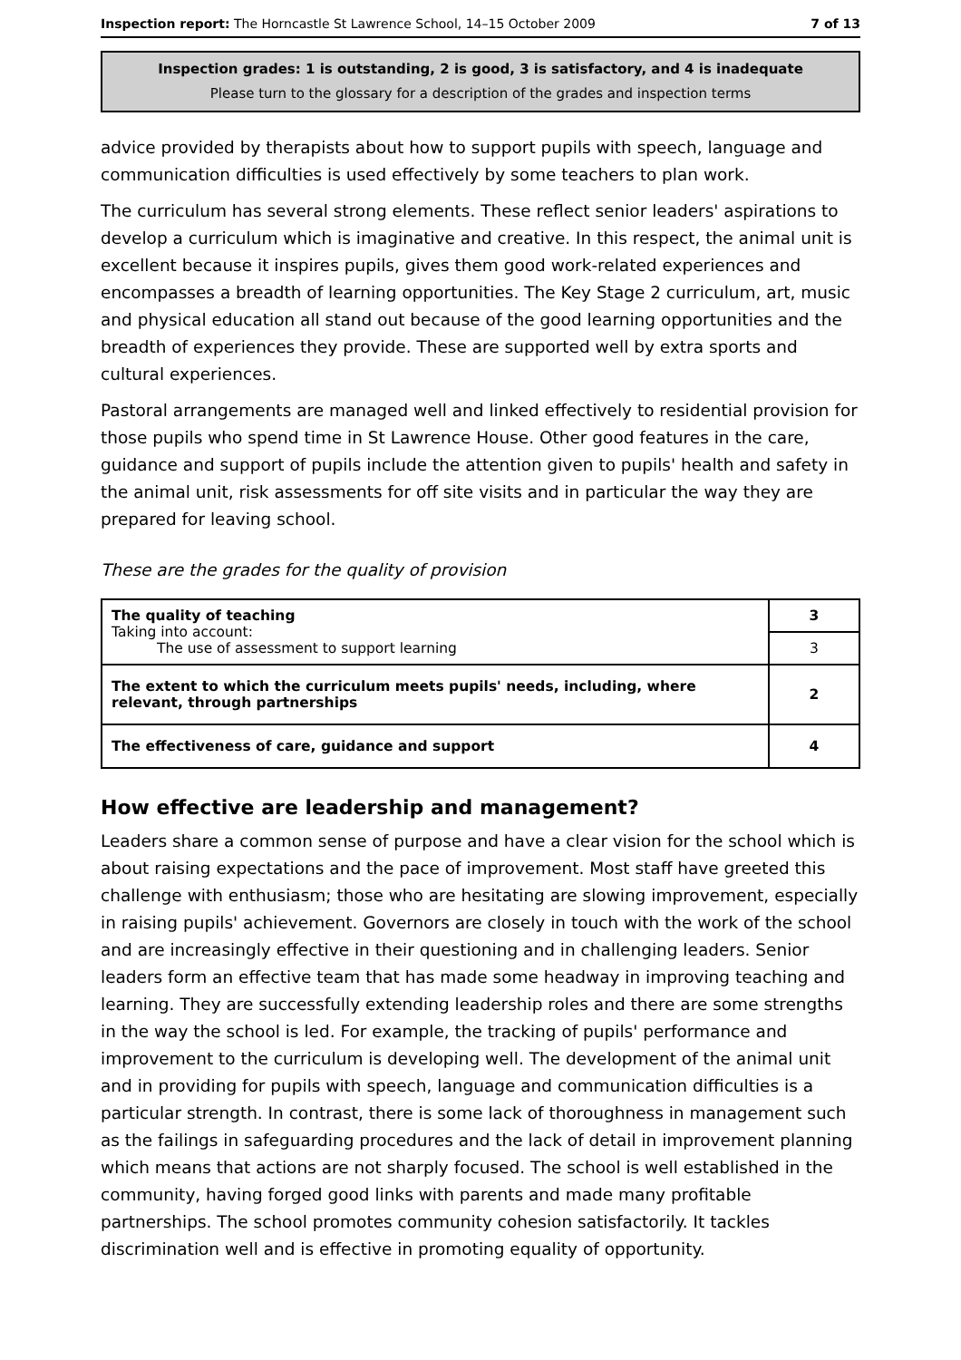Inspection report: The Horncastle St Lawrence School, 14–15 October 2009 7 of 13
Inspection grades: 1 is outstanding, 2 is good, 3 is satisfactory, and 4 is inadequate
Please turn to the glossary for a description of the grades and inspection terms
advice provided by therapists about how to support pupils with speech, language and communication difficulties is used effectively by some teachers to plan work.
The curriculum has several strong elements. These reflect senior leaders' aspirations to develop a curriculum which is imaginative and creative. In this respect, the animal unit is excellent because it inspires pupils, gives them good work-related experiences and encompasses a breadth of learning opportunities. The Key Stage 2 curriculum, art, music and physical education all stand out because of the good learning opportunities and the breadth of experiences they provide. These are supported well by extra sports and cultural experiences.
Pastoral arrangements are managed well and linked effectively to residential provision for those pupils who spend time in St Lawrence House. Other good features in the care, guidance and support of pupils include the attention given to pupils' health and safety in the animal unit, risk assessments for off site visits and in particular the way they are prepared for leaving school.
These are the grades for the quality of provision
| The quality of teaching Taking into account: The use of assessment to support learning | 3 |
| | 3 |
| The extent to which the curriculum meets pupils' needs, including, where relevant, through partnerships | 2 |
| The effectiveness of care, guidance and support | 4 |
How effective are leadership and management?
Leaders share a common sense of purpose and have a clear vision for the school which is about raising expectations and the pace of improvement. Most staff have greeted this challenge with enthusiasm; those who are hesitating are slowing improvement, especially in raising pupils' achievement. Governors are closely in touch with the work of the school and are increasingly effective in their questioning and in challenging leaders. Senior leaders form an effective team that has made some headway in improving teaching and learning. They are successfully extending leadership roles and there are some strengths in the way the school is led. For example, the tracking of pupils' performance and improvement to the curriculum is developing well. The development of the animal unit and in providing for pupils with speech, language and communication difficulties is a particular strength. In contrast, there is some lack of thoroughness in management such as the failings in safeguarding procedures and the lack of detail in improvement planning which means that actions are not sharply focused. The school is well established in the community, having forged good links with parents and made many profitable partnerships. The school promotes community cohesion satisfactorily. It tackles discrimination well and is effective in promoting equality of opportunity.